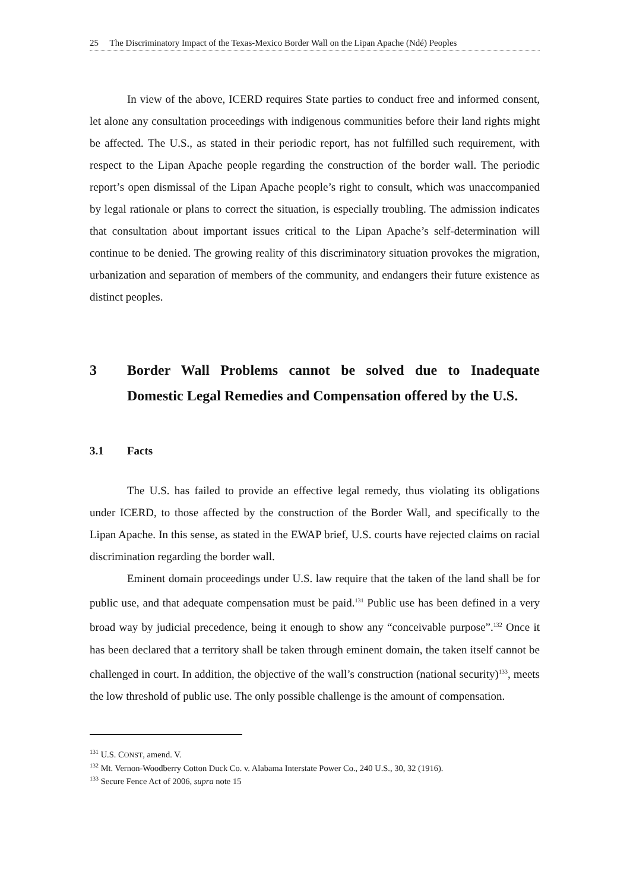25 The Discriminatory Impact of the Texas-Mexico Border Wall on the Lipan Apache (Ndé) Peoples
In view of the above, ICERD requires State parties to conduct free and informed consent, let alone any consultation proceedings with indigenous communities before their land rights might be affected. The U.S., as stated in their periodic report, has not fulfilled such requirement, with respect to the Lipan Apache people regarding the construction of the border wall. The periodic report’s open dismissal of the Lipan Apache people’s right to consult, which was unaccompanied by legal rationale or plans to correct the situation, is especially troubling. The admission indicates that consultation about important issues critical to the Lipan Apache’s self-determination will continue to be denied. The growing reality of this discriminatory situation provokes the migration, urbanization and separation of members of the community, and endangers their future existence as distinct peoples.
3 Border Wall Problems cannot be solved due to Inadequate Domestic Legal Remedies and Compensation offered by the U.S.
3.1 Facts
The U.S. has failed to provide an effective legal remedy, thus violating its obligations under ICERD, to those affected by the construction of the Border Wall, and specifically to the Lipan Apache. In this sense, as stated in the EWAP brief, U.S. courts have rejected claims on racial discrimination regarding the border wall.
Eminent domain proceedings under U.S. law require that the taken of the land shall be for public use, and that adequate compensation must be paid.<sup>131</sup> Public use has been defined in a very broad way by judicial precedence, being it enough to show any “conceivable purpose”.<sup>132</sup> Once it has been declared that a territory shall be taken through eminent domain, the taken itself cannot be challenged in court. In addition, the objective of the wall’s construction (national security)<sup>133</sup>, meets the low threshold of public use. The only possible challenge is the amount of compensation.
<sup>131</sup> U.S. CONST, amend. V.
<sup>132</sup> Mt. Vernon-Woodberry Cotton Duck Co. v. Alabama Interstate Power Co., 240 U.S., 30, 32 (1916).
<sup>133</sup> Secure Fence Act of 2006, supra note 15